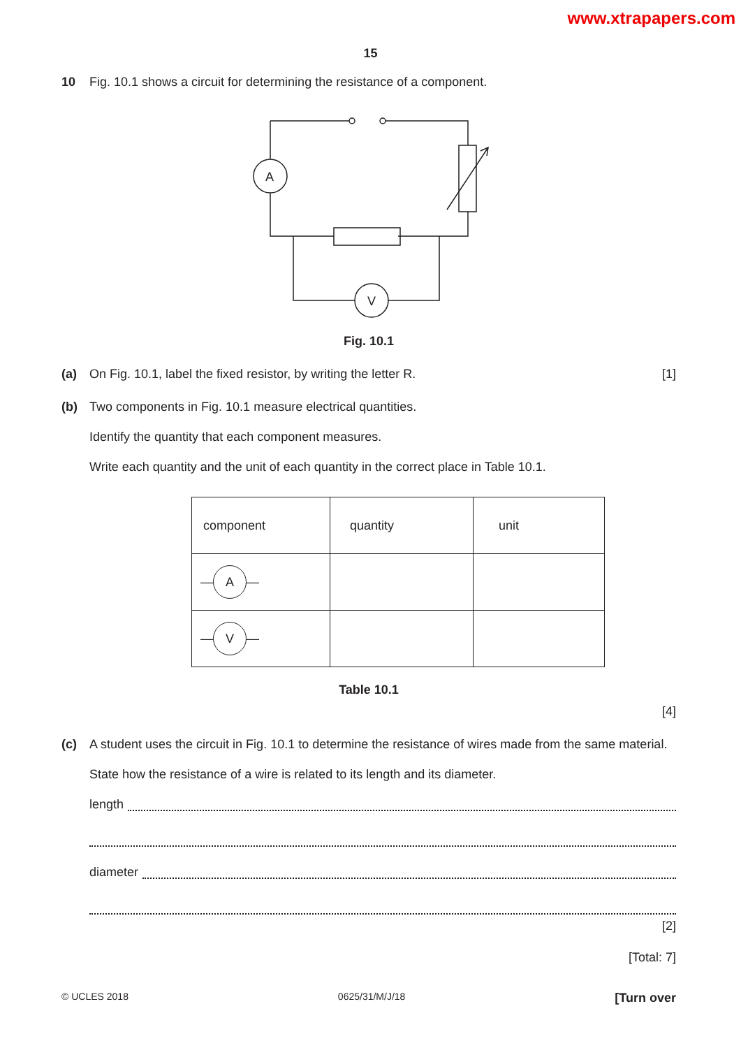www.xtrapapers.com
15
10 Fig. 10.1 shows a circuit for determining the resistance of a component.
A
V
Fig. 10.1
(a) On Fig. 10.1, label the fixed resistor, by writing the letter R. [1]
(b) Two components in Fig. 10.1 measure electrical quantities.
Identify the quantity that each component measures.
Write each quantity and the unit of each quantity in the correct place in Table 10.1.
| component | quantity | unit |
| — A — | | |
| — V — | | |
Table 10.1
[4]
(c) A student uses the circuit in Fig. 10.1 to determine the resistance of wires made from the same material.
State how the resistance of a wire is related to its length and its diameter.
length
diameter
[2]
[Total: 7]
© UCLES 2018 0625/31/M/J/18 [Turn over